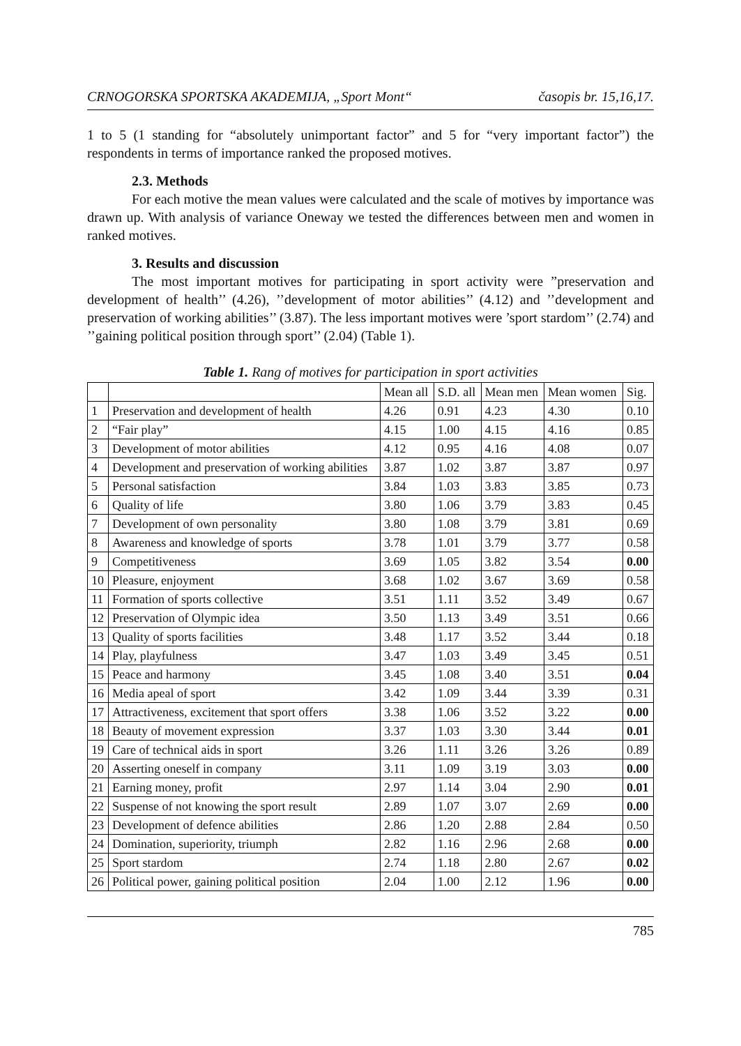CRNOGORSKA SPORTSKA AKADEMIJA, „Sport Mont“časopis br. 15,16,17.
1 to 5 (1 standing for “absolutely unimportant factor” and 5 for “very important factor”) the respondents in terms of importance ranked the proposed motives.
2.3. Methods
For each motive the mean values were calculated and the scale of motives by importance was drawn up. With analysis of variance Oneway we tested the differences between men and women in ranked motives.
3. Results and discussion
The most important motives for participating in sport activity were ”preservation and development of health’’ (4.26), ’’development of motor abilities’’ (4.12) and ’’development and preservation of working abilities’’ (3.87). The less important motives were ’sport stardom’’ (2.74) and ’’gaining political position through sport’’ (2.04) (Table 1).
Table 1. Rang of motives for participation in sport activities
| | | Mean all | S.D. all | Mean men | Mean women | Sig. |
| --- | --- | --- | --- | --- | --- | --- |
| 1 | Preservation and development of health | 4.26 | 0.91 | 4.23 | 4.30 | 0.10 |
| 2 | “Fair play” | 4.15 | 1.00 | 4.15 | 4.16 | 0.85 |
| 3 | Development of motor abilities | 4.12 | 0.95 | 4.16 | 4.08 | 0.07 |
| 4 | Development and preservation of working abilities | 3.87 | 1.02 | 3.87 | 3.87 | 0.97 |
| 5 | Personal satisfaction | 3.84 | 1.03 | 3.83 | 3.85 | 0.73 |
| 6 | Quality of life | 3.80 | 1.06 | 3.79 | 3.83 | 0.45 |
| 7 | Development of own personality | 3.80 | 1.08 | 3.79 | 3.81 | 0.69 |
| 8 | Awareness and knowledge of sports | 3.78 | 1.01 | 3.79 | 3.77 | 0.58 |
| 9 | Competitiveness | 3.69 | 1.05 | 3.82 | 3.54 | 0.00 |
| 10 | Pleasure, enjoyment | 3.68 | 1.02 | 3.67 | 3.69 | 0.58 |
| 11 | Formation of sports collective | 3.51 | 1.11 | 3.52 | 3.49 | 0.67 |
| 12 | Preservation of Olympic idea | 3.50 | 1.13 | 3.49 | 3.51 | 0.66 |
| 13 | Quality of sports facilities | 3.48 | 1.17 | 3.52 | 3.44 | 0.18 |
| 14 | Play, playfulness | 3.47 | 1.03 | 3.49 | 3.45 | 0.51 |
| 15 | Peace and harmony | 3.45 | 1.08 | 3.40 | 3.51 | 0.04 |
| 16 | Media apeal of sport | 3.42 | 1.09 | 3.44 | 3.39 | 0.31 |
| 17 | Attractiveness, excitement that sport offers | 3.38 | 1.06 | 3.52 | 3.22 | 0.00 |
| 18 | Beauty of movement expression | 3.37 | 1.03 | 3.30 | 3.44 | 0.01 |
| 19 | Care of technical aids in sport | 3.26 | 1.11 | 3.26 | 3.26 | 0.89 |
| 20 | Asserting oneself in company | 3.11 | 1.09 | 3.19 | 3.03 | 0.00 |
| 21 | Earning money, profit | 2.97 | 1.14 | 3.04 | 2.90 | 0.01 |
| 22 | Suspense of not knowing the sport result | 2.89 | 1.07 | 3.07 | 2.69 | 0.00 |
| 23 | Development of defence abilities | 2.86 | 1.20 | 2.88 | 2.84 | 0.50 |
| 24 | Domination, superiority, triumph | 2.82 | 1.16 | 2.96 | 2.68 | 0.00 |
| 25 | Sport stardom | 2.74 | 1.18 | 2.80 | 2.67 | 0.02 |
| 26 | Political power, gaining political position | 2.04 | 1.00 | 2.12 | 1.96 | 0.00 |
785